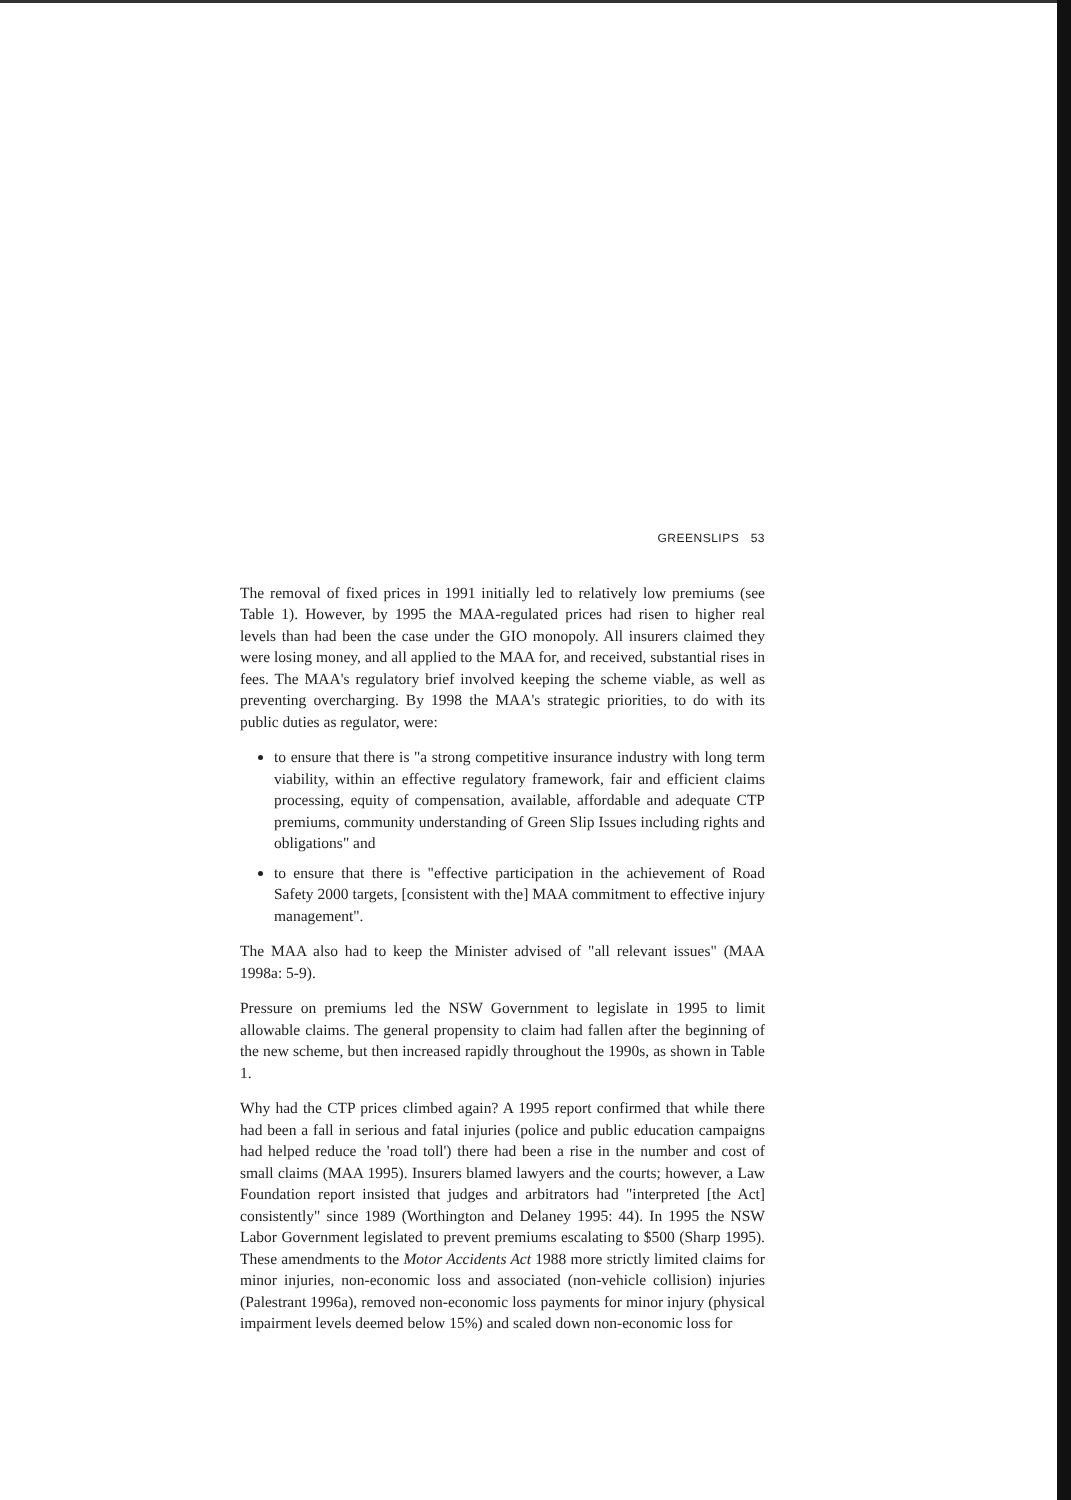GREENSLIPS 53
The removal of fixed prices in 1991 initially led to relatively low premiums (see Table 1). However, by 1995 the MAA-regulated prices had risen to higher real levels than had been the case under the GIO monopoly. All insurers claimed they were losing money, and all applied to the MAA for, and received, substantial rises in fees. The MAA's regulatory brief involved keeping the scheme viable, as well as preventing overcharging. By 1998 the MAA's strategic priorities, to do with its public duties as regulator, were:
to ensure that there is "a strong competitive insurance industry with long term viability, within an effective regulatory framework, fair and efficient claims processing, equity of compensation, available, affordable and adequate CTP premiums, community understanding of Green Slip Issues including rights and obligations" and
to ensure that there is "effective participation in the achievement of Road Safety 2000 targets, [consistent with the] MAA commitment to effective injury management".
The MAA also had to keep the Minister advised of "all relevant issues" (MAA 1998a: 5-9).
Pressure on premiums led the NSW Government to legislate in 1995 to limit allowable claims. The general propensity to claim had fallen after the beginning of the new scheme, but then increased rapidly throughout the 1990s, as shown in Table 1.
Why had the CTP prices climbed again? A 1995 report confirmed that while there had been a fall in serious and fatal injuries (police and public education campaigns had helped reduce the 'road toll') there had been a rise in the number and cost of small claims (MAA 1995). Insurers blamed lawyers and the courts; however, a Law Foundation report insisted that judges and arbitrators had "interpreted [the Act] consistently" since 1989 (Worthington and Delaney 1995: 44). In 1995 the NSW Labor Government legislated to prevent premiums escalating to $500 (Sharp 1995). These amendments to the Motor Accidents Act 1988 more strictly limited claims for minor injuries, non-economic loss and associated (non-vehicle collision) injuries (Palestrant 1996a), removed non-economic loss payments for minor injury (physical impairment levels deemed below 15%) and scaled down non-economic loss for